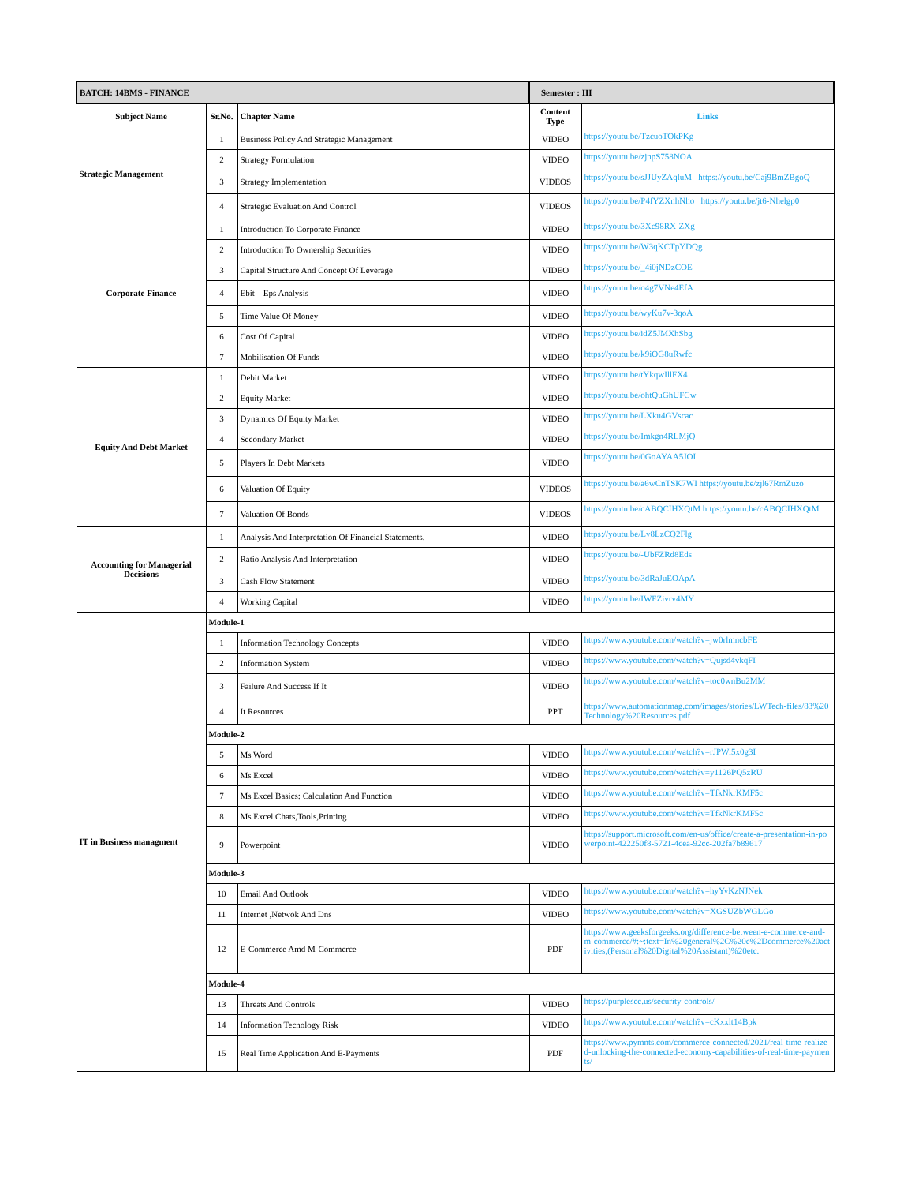| BATCH: 14BMS - FINANCE | | | Semester : III | |
| Subject Name | Sr.No. | Chapter Name | Content Type | Links |
| Strategic Management | 1 | Business Policy And Strategic Management | VIDEO | https://youtu.be/TzcuoTOkPKg |
| | 2 | Strategy Formulation | VIDEO | https://youtu.be/zjnpS758NOA |
| | 3 | Strategy Implementation | VIDEOS | https://youtu.be/sJJUyZAqluM https://youtu.be/Caj9BmZBgoQ |
| | 4 | Strategic Evaluation And Control | VIDEOS | https://youtu.be/P4fYZXnhNho https://youtu.be/jt6-Nhelgp0 |
| Corporate Finance | 1 | Introduction To Corporate Finance | VIDEO | https://youtu.be/3Xc98RX-ZXg |
| | 2 | Introduction To Ownership Securities | VIDEO | https://youtu.be/W3qKCTpYDQg |
| | 3 | Capital Structure And Concept Of Leverage | VIDEO | https://youtu.be/_4i0jNDzCOE |
| | 4 | Ebit – Eps Analysis | VIDEO | https://youtu.be/o4g7VNe4EfA |
| | 5 | Time Value Of Money | VIDEO | https://youtu.be/wyKu7v-3qoA |
| | 6 | Cost Of Capital | VIDEO | https://youtu.be/idZ5JMXhSbg |
| | 7 | Mobilisation Of Funds | VIDEO | https://youtu.be/k9iOG8uRwfc |
| Equity And Debt Market | 1 | Debit Market | VIDEO | https://youtu.be/tYkqwIllFX4 |
| | 2 | Equity Market | VIDEO | https://youtu.be/ohtQuGhUFCw |
| | 3 | Dynamics Of Equity Market | VIDEO | https://youtu.be/LXku4GVscac |
| | 4 | Secondary Market | VIDEO | https://youtu.be/Imkgn4RLMjQ |
| | 5 | Players In Debt Markets | VIDEO | https://youtu.be/0GoAYAA5JOI |
| | 6 | Valuation Of Equity | VIDEOS | https://youtu.be/a6wCnTSK7WI https://youtu.be/zjl67RmZuzo |
| | 7 | Valuation Of Bonds | VIDEOS | https://youtu.be/cABQCIHXQtM https://youtu.be/cABQCIHXQtM |
| Accounting for Managerial Decisions | 1 | Analysis And Interpretation Of Financial Statements. | VIDEO | https://youtu.be/Lv8LzCQ2Flg |
| | 2 | Ratio Analysis And Interpretation | VIDEO | https://youtu.be/-UbFZRd8Eds |
| | 3 | Cash Flow Statement | VIDEO | https://youtu.be/3dRaJuEOApA |
| | 4 | Working Capital | VIDEO | https://youtu.be/IWFZivrv4MY |
| IT in Business managment | Module-1 | | | |
| | 1 | Information Technology Concepts | VIDEO | https://www.youtube.com/watch?v=jw0rlmncbFE |
| | 2 | Information System | VIDEO | https://www.youtube.com/watch?v=Qujsd4vkqFI |
| | 3 | Failure And Success If It | VIDEO | https://www.youtube.com/watch?v=toc0wnBu2MM |
| | 4 | It Resources | PPT | https://www.automationmag.com/images/stories/LWTech-files/83%20Technology%20Resources.pdf |
| | Module-2 | | | |
| | 5 | Ms Word | VIDEO | https://www.youtube.com/watch?v=rJPWi5x0g3I |
| | 6 | Ms Excel | VIDEO | https://www.youtube.com/watch?v=y1126PQ5zRU |
| | 7 | Ms Excel Basics: Calculation And Function | VIDEO | https://www.youtube.com/watch?v=TfkNkrKMF5c |
| | 8 | Ms Excel Chats,Tools,Printing | VIDEO | https://www.youtube.com/watch?v=TfkNkrKMF5c |
| | 9 | Powerpoint | VIDEO | https://support.microsoft.com/en-us/office/create-a-presentation-in-powerpoint-422250f8-5721-4cea-92cc-202fa7b89617 |
| | Module-3 | | | |
| | 10 | Email And Outlook | VIDEO | https://www.youtube.com/watch?v=hyYvKzNJNek |
| | 11 | Internet ,Netwok And Dns | VIDEO | https://www.youtube.com/watch?v=XGSUZbWGLGo |
| | 12 | E-Commerce Amd M-Commerce | PDF | https://www.geeksforgeeks.org/difference-between-e-commerce-and-m-commerce/#:~:text=In%20general%2C%20e%2Dcommerce%20activities,(Personal%20Digital%20Assistant)%20etc. |
| | Module-4 | | | |
| | 13 | Threats And Controls | VIDEO | https://purplesec.us/security-controls/ |
| | 14 | Information Tecnology Risk | VIDEO | https://www.youtube.com/watch?v=cKxxlt14Bpk |
| | 15 | Real Time Application And E-Payments | PDF | https://www.pymnts.com/commerce-connected/2021/real-time-realized-unlocking-the-connected-economy-capabilities-of-real-time-payments/ |